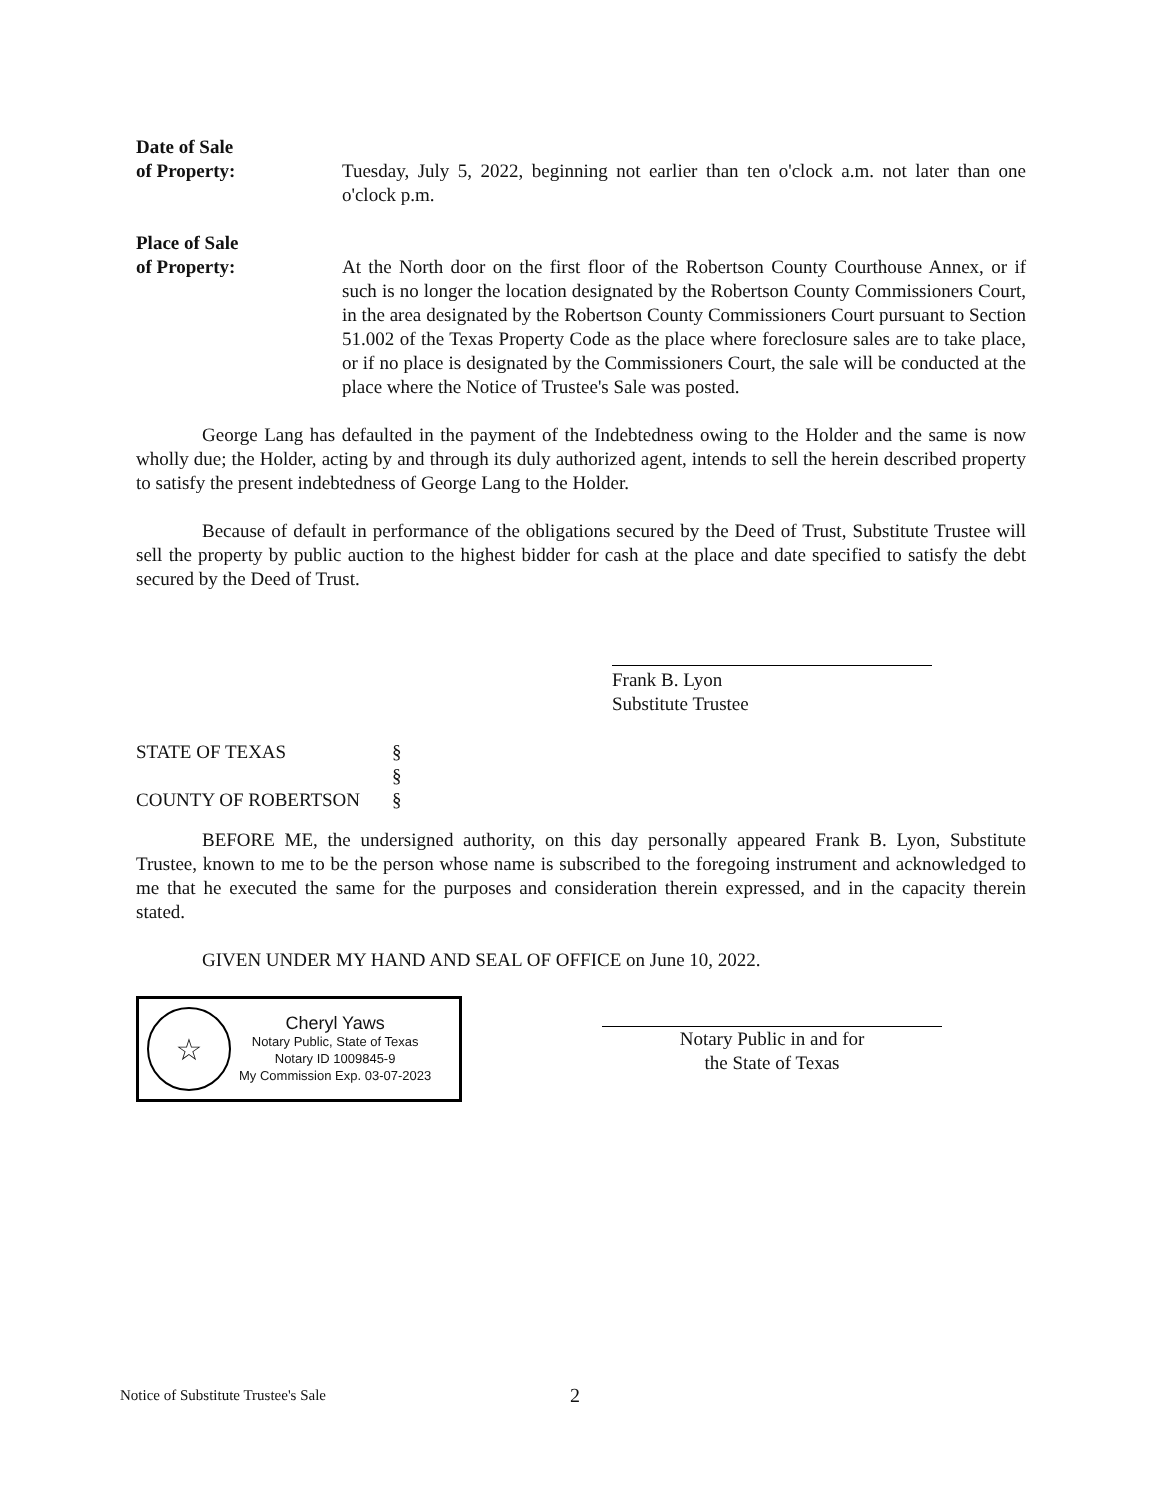Date of Sale
of Property: Tuesday, July 5, 2022, beginning not earlier than ten o'clock a.m. not later than one o'clock p.m.
Place of Sale
of Property: At the North door on the first floor of the Robertson County Courthouse Annex, or if such is no longer the location designated by the Robertson County Commissioners Court, in the area designated by the Robertson County Commissioners Court pursuant to Section 51.002 of the Texas Property Code as the place where foreclosure sales are to take place, or if no place is designated by the Commissioners Court, the sale will be conducted at the place where the Notice of Trustee's Sale was posted.
George Lang has defaulted in the payment of the Indebtedness owing to the Holder and the same is now wholly due; the Holder, acting by and through its duly authorized agent, intends to sell the herein described property to satisfy the present indebtedness of George Lang to the Holder.
Because of default in performance of the obligations secured by the Deed of Trust, Substitute Trustee will sell the property by public auction to the highest bidder for cash at the place and date specified to satisfy the debt secured by the Deed of Trust.
Frank B. Lyon
Substitute Trustee
STATE OF TEXAS §
§
COUNTY OF ROBERTSON §
BEFORE ME, the undersigned authority, on this day personally appeared Frank B. Lyon, Substitute Trustee, known to me to be the person whose name is subscribed to the foregoing instrument and acknowledged to me that he executed the same for the purposes and consideration therein expressed, and in the capacity therein stated.
GIVEN UNDER MY HAND AND SEAL OF OFFICE on June 10, 2022.
☆
Cheryl Yaws
Notary Public, State of Texas
Notary ID 1009845-9
My Commission Exp. 03-07-2023
Notary Public in and for
the State of Texas
Notice of Substitute Trustee's Sale
2